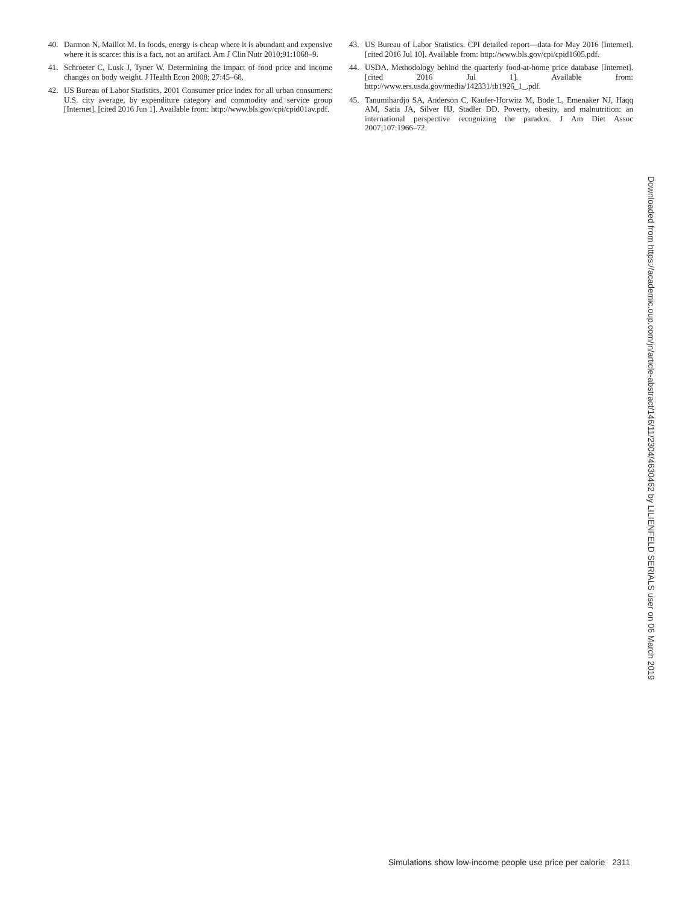40. Darmon N, Maillot M. In foods, energy is cheap where it is abundant and expensive where it is scarce: this is a fact, not an artifact. Am J Clin Nutr 2010;91:1068–9.
41. Schroeter C, Lusk J, Tyner W. Determining the impact of food price and income changes on body weight. J Health Econ 2008; 27:45–68.
42. US Bureau of Labor Statistics. 2001 Consumer price index for all urban consumers: U.S. city average, by expenditure category and commodity and service group [Internet]. [cited 2016 Jun 1]. Available from: http://www.bls.gov/cpi/cpid01av.pdf.
43. US Bureau of Labor Statistics. CPI detailed report—data for May 2016 [Internet]. [cited 2016 Jul 10]. Available from: http://www.bls.gov/cpi/cpid1605.pdf.
44. USDA. Methodology behind the quarterly food-at-home price database [Internet]. [cited 2016 Jul 1]. Available from: http://www.ers.usda.gov/media/142331/tb1926_1_.pdf.
45. Tanumihardjo SA, Anderson C, Kaufer-Horwitz M, Bode L, Emenaker NJ, Haqq AM, Satia JA, Silver HJ, Stadler DD. Poverty, obesity, and malnutrition: an international perspective recognizing the paradox. J Am Diet Assoc 2007;107:1966–72.
Downloaded from https://academic.oup.com/jn/article-abstract/146/11/2304/4630462 by LILIENFELD SERIALS user on 06 March 2019
Simulations show low-income people use price per calorie 2311